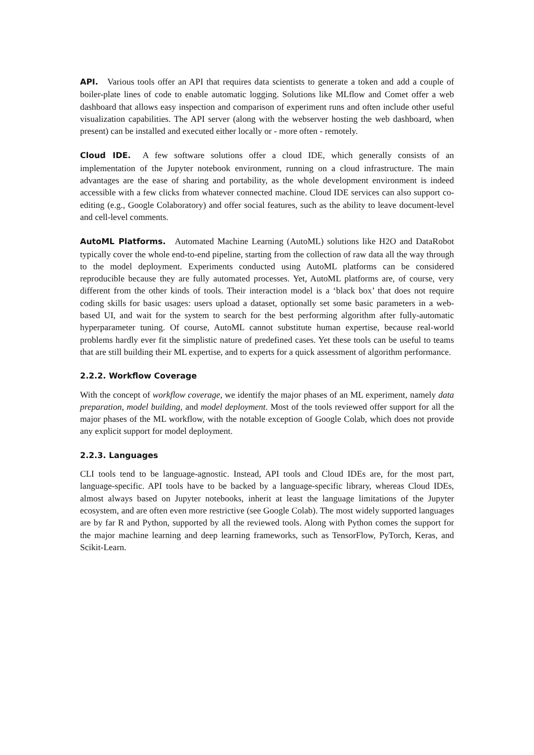API. Various tools offer an API that requires data scientists to generate a token and add a couple of boiler-plate lines of code to enable automatic logging. Solutions like MLflow and Comet offer a web dashboard that allows easy inspection and comparison of experiment runs and often include other useful visualization capabilities. The API server (along with the webserver hosting the web dashboard, when present) can be installed and executed either locally or - more often - remotely.
Cloud IDE. A few software solutions offer a cloud IDE, which generally consists of an implementation of the Jupyter notebook environment, running on a cloud infrastructure. The main advantages are the ease of sharing and portability, as the whole development environment is indeed accessible with a few clicks from whatever connected machine. Cloud IDE services can also support co-editing (e.g., Google Colaboratory) and offer social features, such as the ability to leave document-level and cell-level comments.
AutoML Platforms. Automated Machine Learning (AutoML) solutions like H2O and DataRobot typically cover the whole end-to-end pipeline, starting from the collection of raw data all the way through to the model deployment. Experiments conducted using AutoML platforms can be considered reproducible because they are fully automated processes. Yet, AutoML platforms are, of course, very different from the other kinds of tools. Their interaction model is a ‘black box’ that does not require coding skills for basic usages: users upload a dataset, optionally set some basic parameters in a web-based UI, and wait for the system to search for the best performing algorithm after fully-automatic hyperparameter tuning. Of course, AutoML cannot substitute human expertise, because real-world problems hardly ever fit the simplistic nature of predefined cases. Yet these tools can be useful to teams that are still building their ML expertise, and to experts for a quick assessment of algorithm performance.
2.2.2. Workflow Coverage
With the concept of workflow coverage, we identify the major phases of an ML experiment, namely data preparation, model building, and model deployment. Most of the tools reviewed offer support for all the major phases of the ML workflow, with the notable exception of Google Colab, which does not provide any explicit support for model deployment.
2.2.3. Languages
CLI tools tend to be language-agnostic. Instead, API tools and Cloud IDEs are, for the most part, language-specific. API tools have to be backed by a language-specific library, whereas Cloud IDEs, almost always based on Jupyter notebooks, inherit at least the language limitations of the Jupyter ecosystem, and are often even more restrictive (see Google Colab). The most widely supported languages are by far R and Python, supported by all the reviewed tools. Along with Python comes the support for the major machine learning and deep learning frameworks, such as TensorFlow, PyTorch, Keras, and Scikit-Learn.